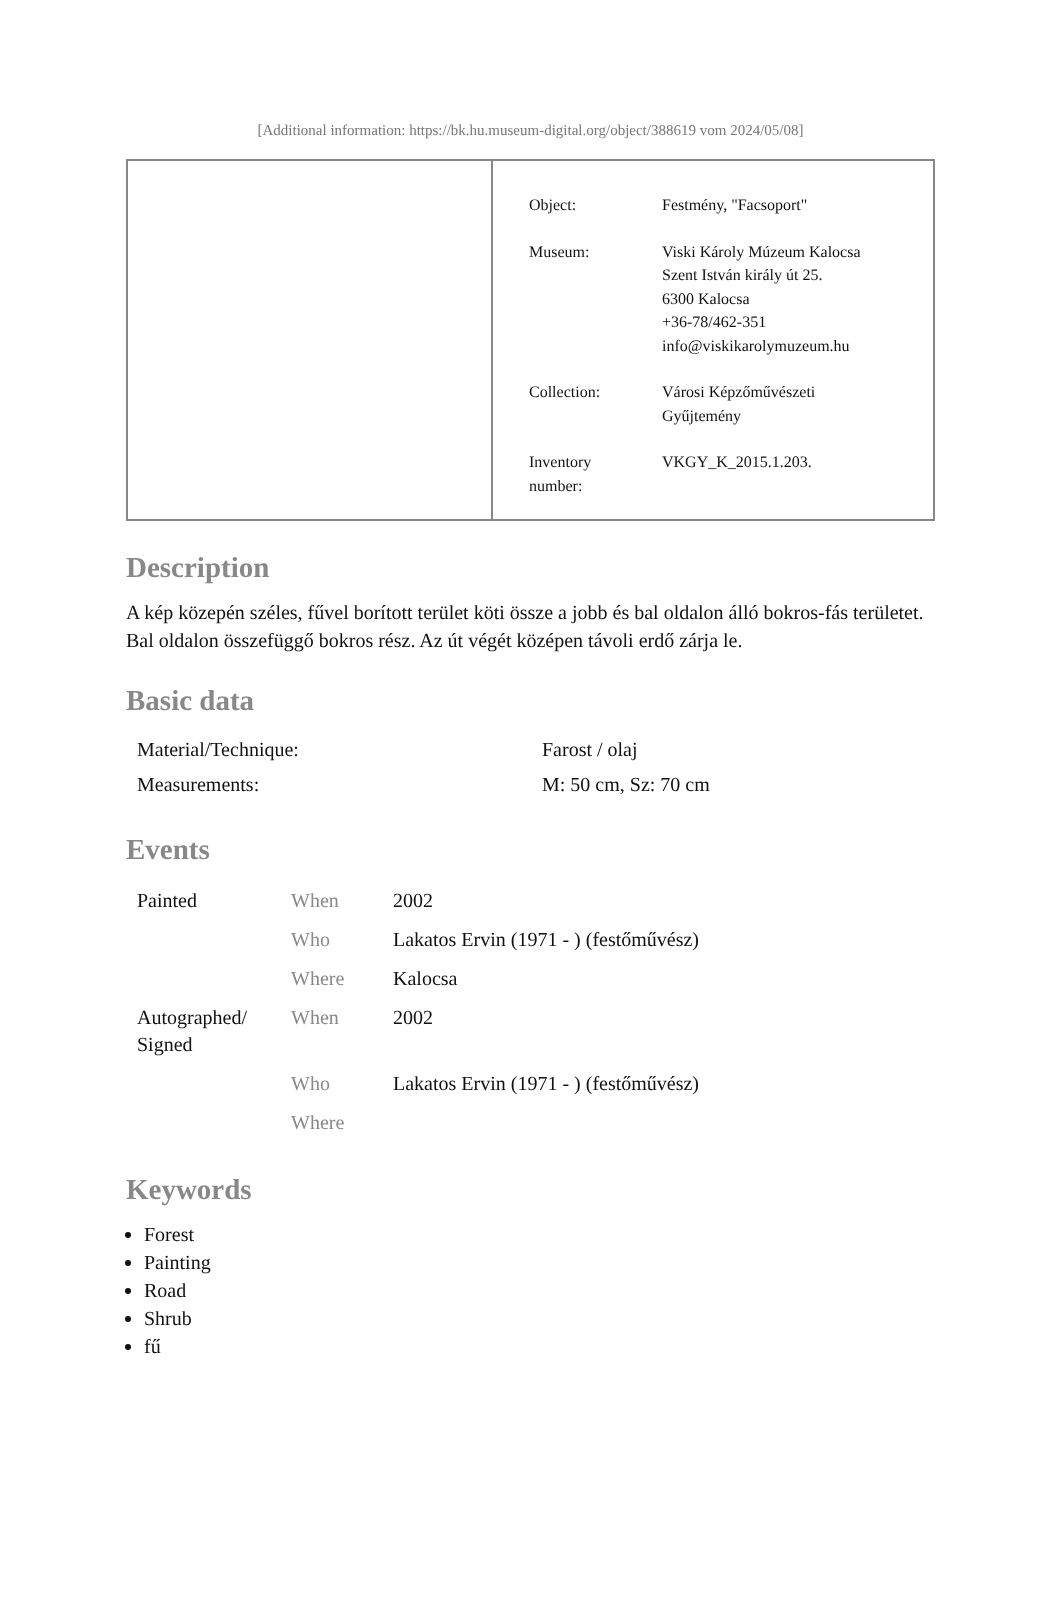[Additional information: https://bk.hu.museum-digital.org/object/388619 vom 2024/05/08]
| Object: | Festmény, "Facsoport" |
| Museum: | Viski Károly Múzeum Kalocsa Szent István király út 25. 6300 Kalocsa +36-78/462-351 info@viskikarolymuzeum.hu |
| Collection: | Városi Képzőművészeti Gyűjtemény |
| Inventory number: | VKGY_K_2015.1.203. |
Description
A kép közepén széles, fűvel borított terület köti össze a jobb és bal oldalon álló bokros-fás területet. Bal oldalon összefüggő bokros rész. Az út végét középen távoli erdő zárja le.
Basic data
| Material/Technique: | Farost / olaj |
| Measurements: | M: 50 cm, Sz: 70 cm |
Events
| Painted | When | 2002 |
| | Who | Lakatos Ervin (1971 - ) (festőművész) |
| | Where | Kalocsa |
| Autographed/ Signed | When | 2002 |
| | Who | Lakatos Ervin (1971 - ) (festőművész) |
| | Where | |
Keywords
Forest
Painting
Road
Shrub
fű